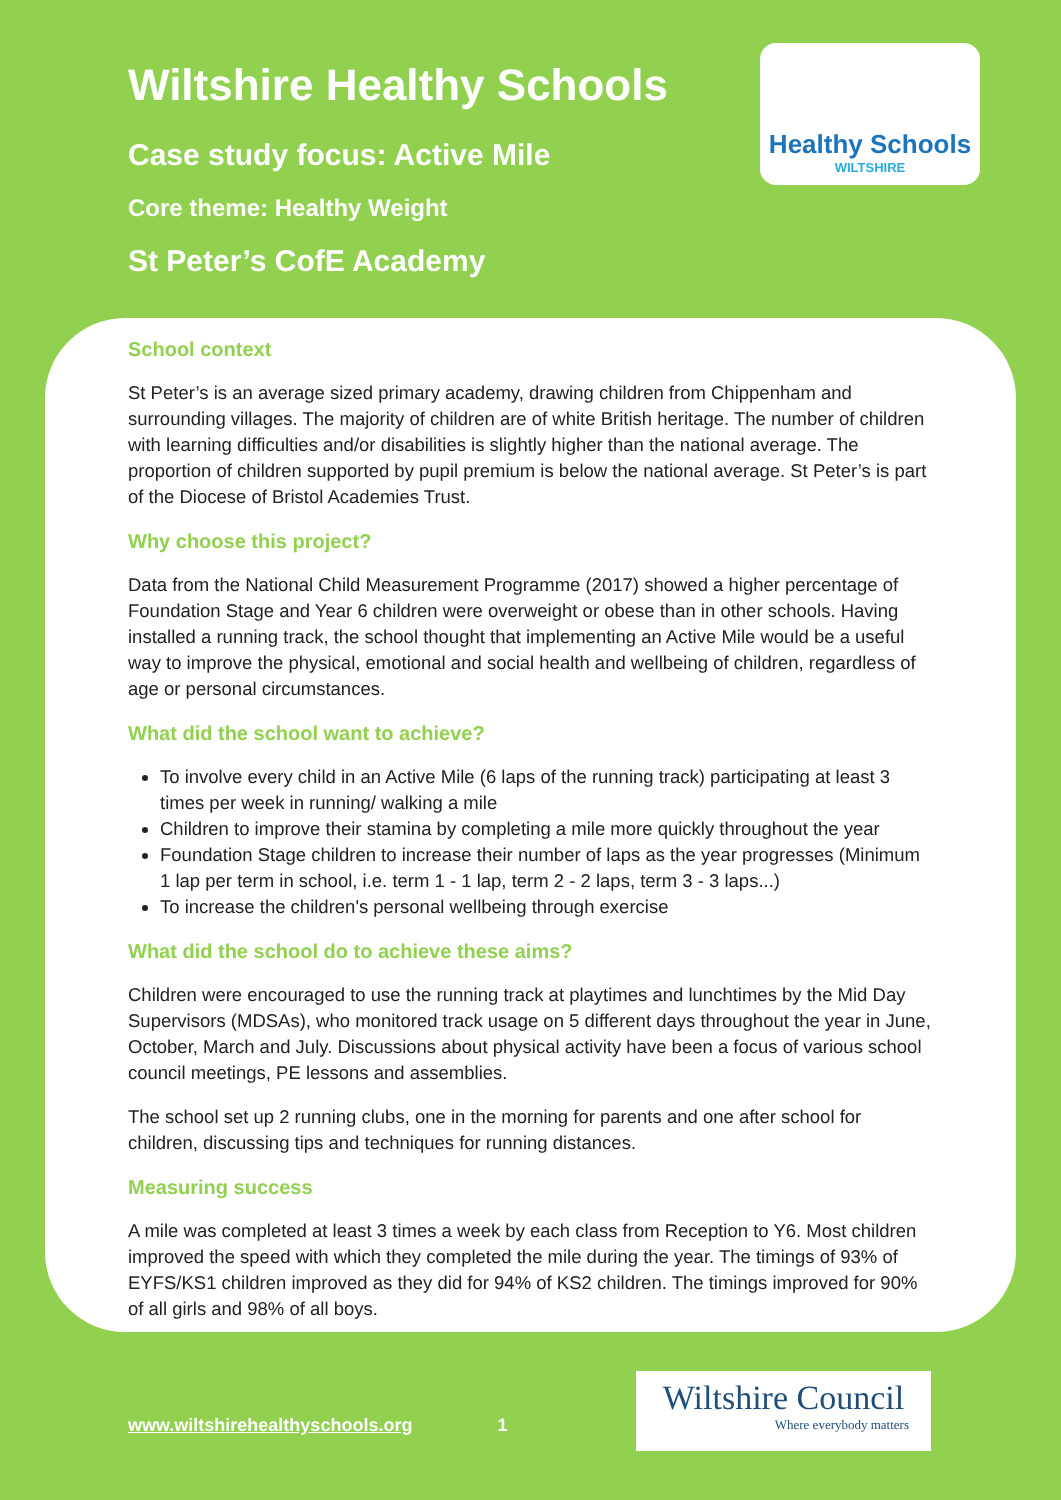Wiltshire Healthy Schools
Case study focus: Active Mile
Core theme: Healthy Weight
St Peter’s CofE Academy
Healthy Schools
WILTSHIRE
School context
St Peter’s is an average sized primary academy, drawing children from Chippenham and surrounding villages. The majority of children are of white British heritage. The number of children with learning difficulties and/or disabilities is slightly higher than the national average. The proportion of children supported by pupil premium is below the national average. St Peter’s is part of the Diocese of Bristol Academies Trust.
Why choose this project?
Data from the National Child Measurement Programme (2017) showed a higher percentage of Foundation Stage and Year 6 children were overweight or obese than in other schools. Having installed a running track, the school thought that implementing an Active Mile would be a useful way to improve the physical, emotional and social health and wellbeing of children, regardless of age or personal circumstances.
What did the school want to achieve?
To involve every child in an Active Mile (6 laps of the running track) participating at least 3 times per week in running/ walking a mile
Children to improve their stamina by completing a mile more quickly throughout the year
Foundation Stage children to increase their number of laps as the year progresses (Minimum 1 lap per term in school, i.e. term 1 - 1 lap, term 2 - 2 laps, term 3 - 3 laps...)
To increase the children's personal wellbeing through exercise
What did the school do to achieve these aims?
Children were encouraged to use the running track at playtimes and lunchtimes by the Mid Day Supervisors (MDSAs), who monitored track usage on 5 different days throughout the year in June, October, March and July. Discussions about physical activity have been a focus of various school council meetings, PE lessons and assemblies.
The school set up 2 running clubs, one in the morning for parents and one after school for children, discussing tips and techniques for running distances.
Measuring success
A mile was completed at least 3 times a week by each class from Reception to Y6. Most children improved the speed with which they completed the mile during the year. The timings of 93% of EYFS/KS1 children improved as they did for 94% of KS2 children. The timings improved for 90% of all girls and 98% of all boys.
www.wiltshirehealthyschools.org 1
Wiltshire Council
Where everybody matters